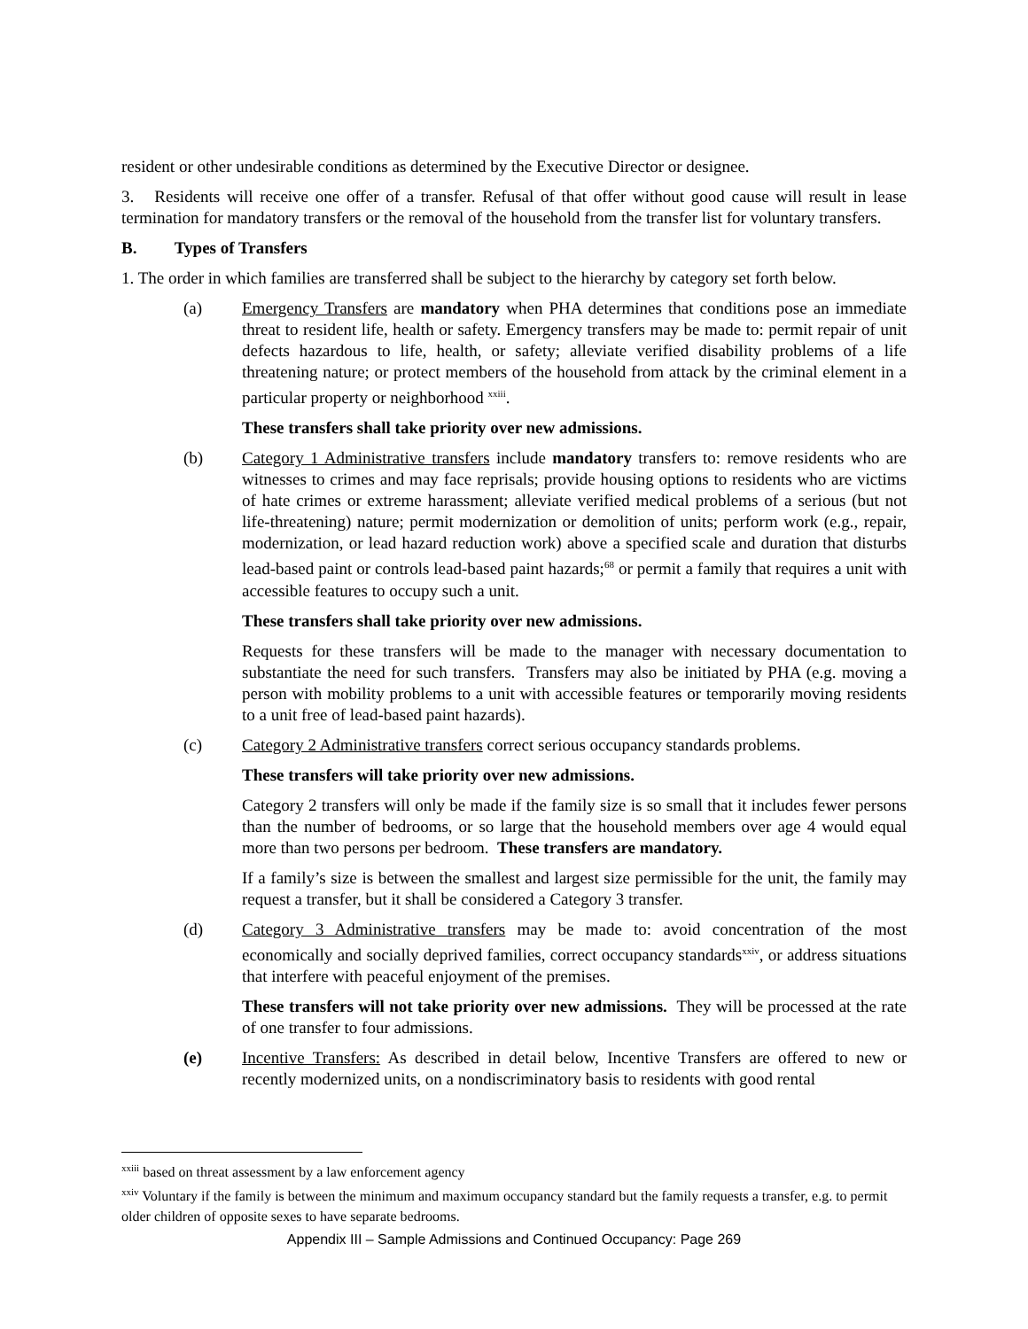resident or other undesirable conditions as determined by the Executive Director or designee.
3. Residents will receive one offer of a transfer. Refusal of that offer without good cause will result in lease termination for mandatory transfers or the removal of the household from the transfer list for voluntary transfers.
B. Types of Transfers
1. The order in which families are transferred shall be subject to the hierarchy by category set forth below.
(a) Emergency Transfers are mandatory when PHA determines that conditions pose an immediate threat to resident life, health or safety. Emergency transfers may be made to: permit repair of unit defects hazardous to life, health, or safety; alleviate verified disability problems of a life threatening nature; or protect members of the household from attack by the criminal element in a particular property or neighborhood <sup>xxiii</sup>.
These transfers shall take priority over new admissions.
(b) Category 1 Administrative transfers include mandatory transfers to: remove residents who are witnesses to crimes and may face reprisals; provide housing options to residents who are victims of hate crimes or extreme harassment; alleviate verified medical problems of a serious (but not life-threatening) nature; permit modernization or demolition of units; perform work (e.g., repair, modernization, or lead hazard reduction work) above a specified scale and duration that disturbs lead-based paint or controls lead-based paint hazards;<sup>68</sup> or permit a family that requires a unit with accessible features to occupy such a unit.
These transfers shall take priority over new admissions.
Requests for these transfers will be made to the manager with necessary documentation to substantiate the need for such transfers. Transfers may also be initiated by PHA (e.g. moving a person with mobility problems to a unit with accessible features or temporarily moving residents to a unit free of lead-based paint hazards).
(c) Category 2 Administrative transfers correct serious occupancy standards problems.
These transfers will take priority over new admissions.
Category 2 transfers will only be made if the family size is so small that it includes fewer persons than the number of bedrooms, or so large that the household members over age 4 would equal more than two persons per bedroom. These transfers are mandatory.
If a family’s size is between the smallest and largest size permissible for the unit, the family may request a transfer, but it shall be considered a Category 3 transfer.
(d) Category 3 Administrative transfers may be made to: avoid concentration of the most economically and socially deprived families, correct occupancy standards<sup>xxiv</sup>, or address situations that interfere with peaceful enjoyment of the premises.
These transfers will not take priority over new admissions. They will be processed at the rate of one transfer to four admissions.
(e) Incentive Transfers: As described in detail below, Incentive Transfers are offered to new or recently modernized units, on a nondiscriminatory basis to residents with good rental
<sup>xxiii</sup> based on threat assessment by a law enforcement agency
<sup>xxiv</sup> Voluntary if the family is between the minimum and maximum occupancy standard but the family requests a transfer, e.g. to permit older children of opposite sexes to have separate bedrooms.
Appendix III – Sample Admissions and Continued Occupancy: Page 269